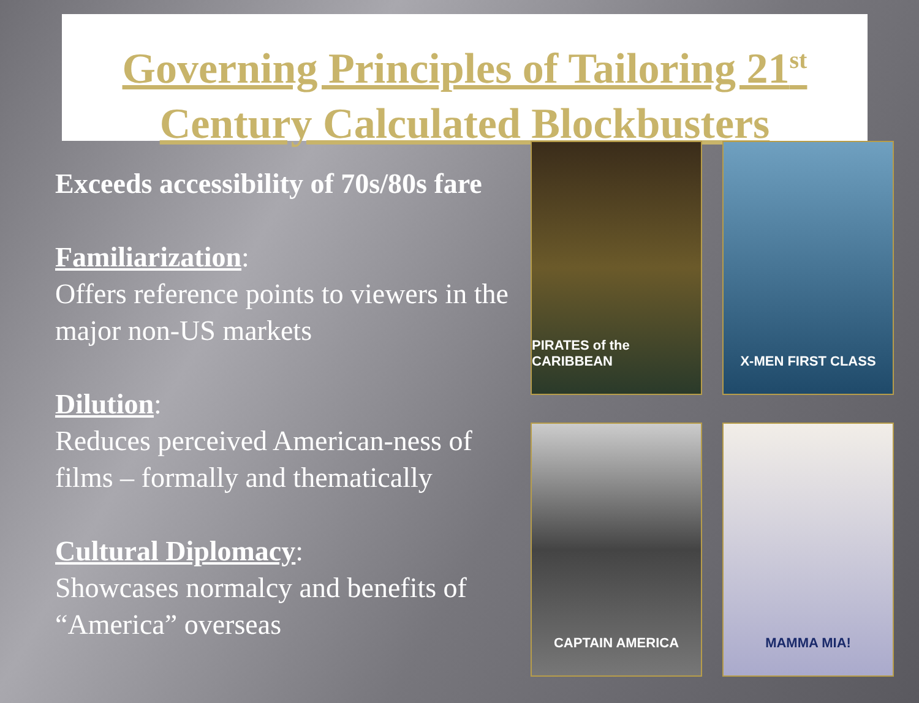Governing Principles of Tailoring 21<sup>st</sup>
Century Calculated Blockbusters
Exceeds accessibility of 70s/80s fare
Familiarization:
Offers reference points to viewers in the major non-US markets
Dilution:
Reduces perceived American-ness of films – formally and thematically
Cultural Diplomacy:
Showcases normalcy and benefits of “America” overseas
PIRATES of the CARIBBEAN
X-MEN FIRST CLASS
CAPTAIN AMERICA
MAMMA MIA!